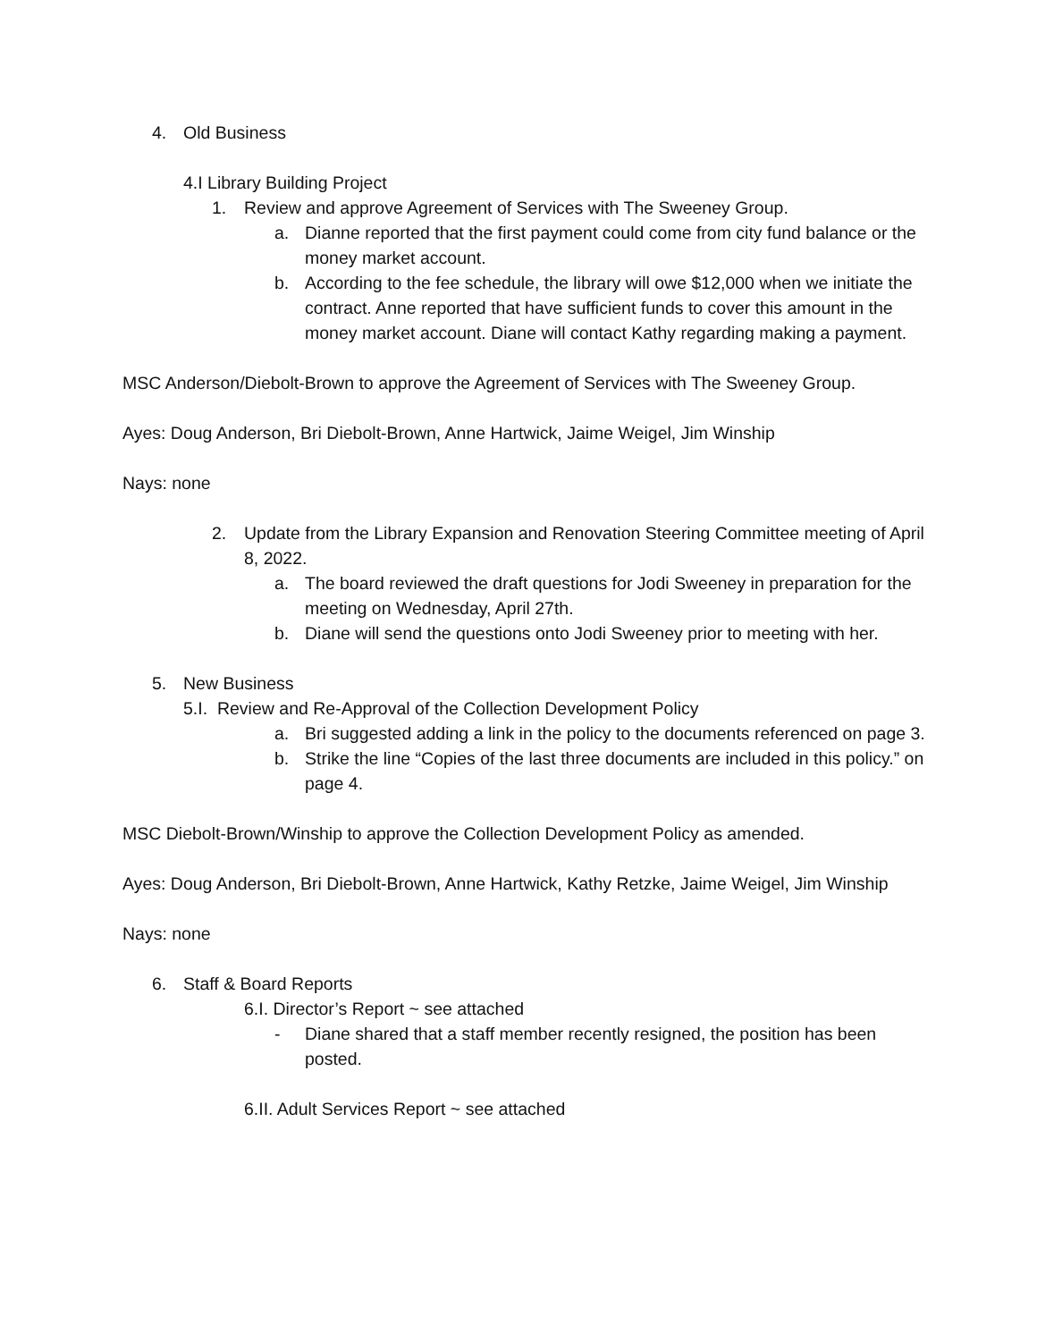4. Old Business
4.I Library Building Project
1. Review and approve Agreement of Services with The Sweeney Group.
a. Dianne reported that the first payment could come from city fund balance or the money market account.
b. According to the fee schedule, the library will owe $12,000 when we initiate the contract. Anne reported that have sufficient funds to cover this amount in the money market account. Diane will contact Kathy regarding making a payment.
MSC Anderson/Diebolt-Brown to approve the Agreement of Services with The Sweeney Group.
Ayes: Doug Anderson, Bri Diebolt-Brown, Anne Hartwick, Jaime Weigel, Jim Winship
Nays: none
2. Update from the Library Expansion and Renovation Steering Committee meeting of April 8, 2022.
a. The board reviewed the draft questions for Jodi Sweeney in preparation for the meeting on Wednesday, April 27th.
b. Diane will send the questions onto Jodi Sweeney prior to meeting with her.
5. New Business
5.I. Review and Re-Approval of the Collection Development Policy
a. Bri suggested adding a link in the policy to the documents referenced on page 3.
b. Strike the line “Copies of the last three documents are included in this policy.” on page 4.
MSC Diebolt-Brown/Winship to approve the Collection Development Policy as amended.
Ayes: Doug Anderson, Bri Diebolt-Brown, Anne Hartwick, Kathy Retzke, Jaime Weigel, Jim Winship
Nays: none
6. Staff & Board Reports
6.I. Director’s Report ~ see attached
- Diane shared that a staff member recently resigned, the position has been posted.
6.II. Adult Services Report ~ see attached